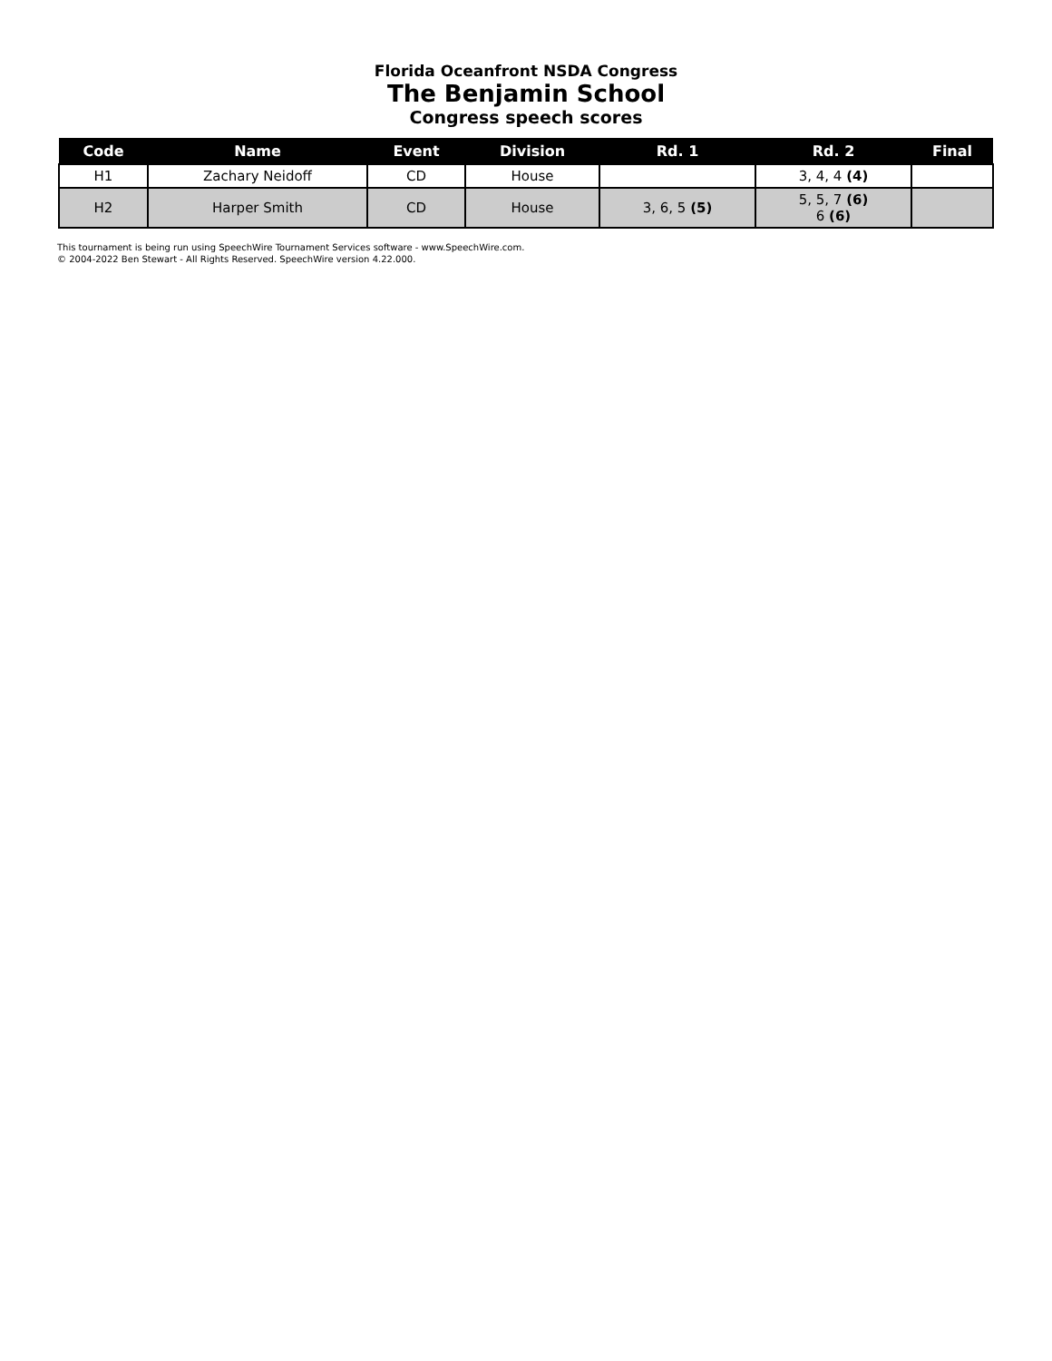Florida Oceanfront NSDA Congress
The Benjamin School
Congress speech scores
| Code | Name | Event | Division | Rd. 1 | Rd. 2 | Final |
| --- | --- | --- | --- | --- | --- | --- |
| H1 | Zachary Neidoff | CD | House | | 3, 4, 4 (4) | |
| H2 | Harper Smith | CD | House | 3, 6, 5 (5) | 5, 5, 7 (6) 6 (6) | |
This tournament is being run using SpeechWire Tournament Services software - www.SpeechWire.com.
© 2004-2022 Ben Stewart - All Rights Reserved. SpeechWire version 4.22.000.